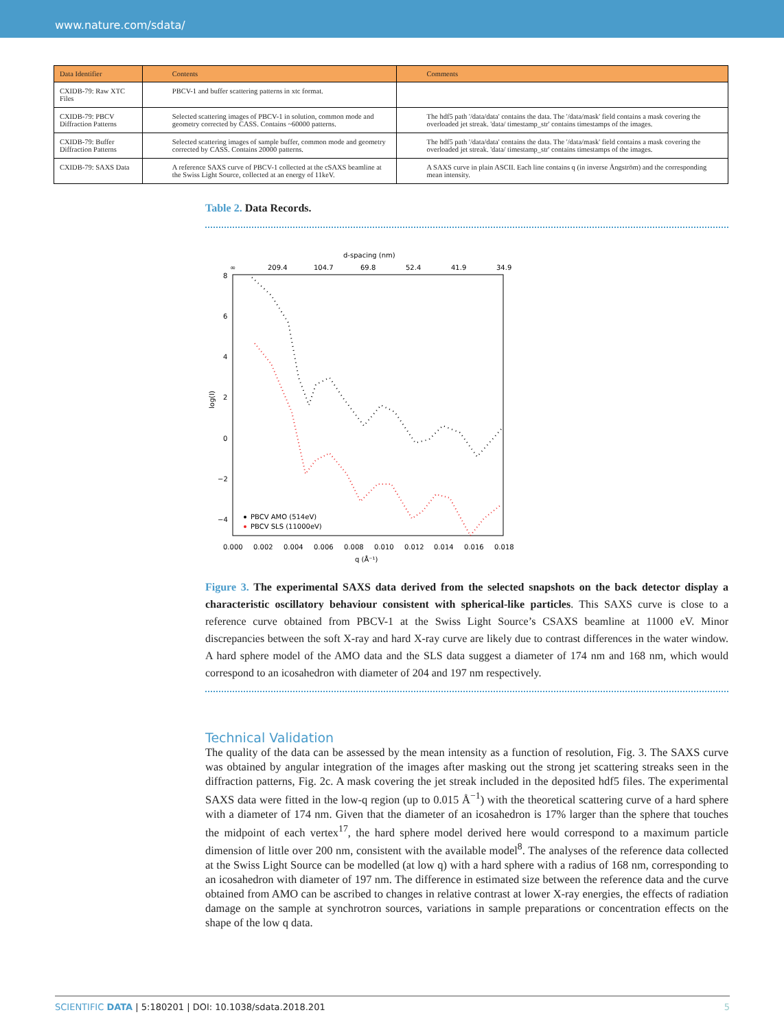www.nature.com/sdata/
| Data Identifier | Contents | Comments |
| --- | --- | --- |
| CXIDB-79: Raw XTC Files | PBCV-1 and buffer scattering patterns in xtc format. | |
| CXIDB-79: PBCV Diffraction Patterns | Selected scattering images of PBCV-1 in solution, common mode and geometry corrected by CASS. Contains ~60000 patterns. | The hdf5 path '/data/data' contains the data. The '/data/mask' field contains a mask covering the overloaded jet streak. 'data/ timestamp_str' contains timestamps of the images. |
| CXIDB-79: Buffer Diffraction Patterns | Selected scattering images of sample buffer, common mode and geometry corrected by CASS. Contains 20000 patterns. | The hdf5 path '/data/data' contains the data. The '/data/mask' field contains a mask covering the overloaded jet streak. 'data/ timestamp_str' contains timestamps of the images. |
| CXIDB-79: SAXS Data | A reference SAXS curve of PBCV-1 collected at the cSAXS beamline at the Swiss Light Source, collected at an energy of 11keV. | A SAXS curve in plain ASCII. Each line contains q (in inverse Ångström) and the corresponding mean intensity. |
Table 2. Data Records.
d-spacing (nm)
∞
209.4
104.7
69.8
52.4
41.9
34.9
8
6
4
2
0
−2
−4
log(I)
0.000
0.002
0.004
0.006
0.008
0.010
0.012
0.014
0.016
0.018
q (Å⁻¹)
PBCV AMO (514eV)
PBCV SLS (11000eV)
Figure 3. The experimental SAXS data derived from the selected snapshots on the back detector display a characteristic oscillatory behaviour consistent with spherical-like particles. This SAXS curve is close to a reference curve obtained from PBCV-1 at the Swiss Light Source’s CSAXS beamline at 11000 eV. Minor discrepancies between the soft X-ray and hard X-ray curve are likely due to contrast differences in the water window. A hard sphere model of the AMO data and the SLS data suggest a diameter of 174 nm and 168 nm, which would correspond to an icosahedron with diameter of 204 and 197 nm respectively.
Technical Validation
The quality of the data can be assessed by the mean intensity as a function of resolution, Fig. 3. The SAXS curve was obtained by angular integration of the images after masking out the strong jet scattering streaks seen in the diffraction patterns, Fig. 2c. A mask covering the jet streak included in the deposited hdf5 files. The experimental SAXS data were fitted in the low-q region (up to 0.015 Å<sup>−1</sup>) with the theoretical scattering curve of a hard sphere with a diameter of 174 nm. Given that the diameter of an icosahedron is 17% larger than the sphere that touches the midpoint of each vertex<sup>17</sup>, the hard sphere model derived here would correspond to a maximum particle dimension of little over 200 nm, consistent with the available model<sup>8</sup>. The analyses of the reference data collected at the Swiss Light Source can be modelled (at low q) with a hard sphere with a radius of 168 nm, corresponding to an icosahedron with diameter of 197 nm. The difference in estimated size between the reference data and the curve obtained from AMO can be ascribed to changes in relative contrast at lower X-ray energies, the effects of radiation damage on the sample at synchrotron sources, variations in sample preparations or concentration effects on the shape of the low q data.
SCIENTIFIC DATA | 5:180201 | DOI: 10.1038/sdata.2018.201 5